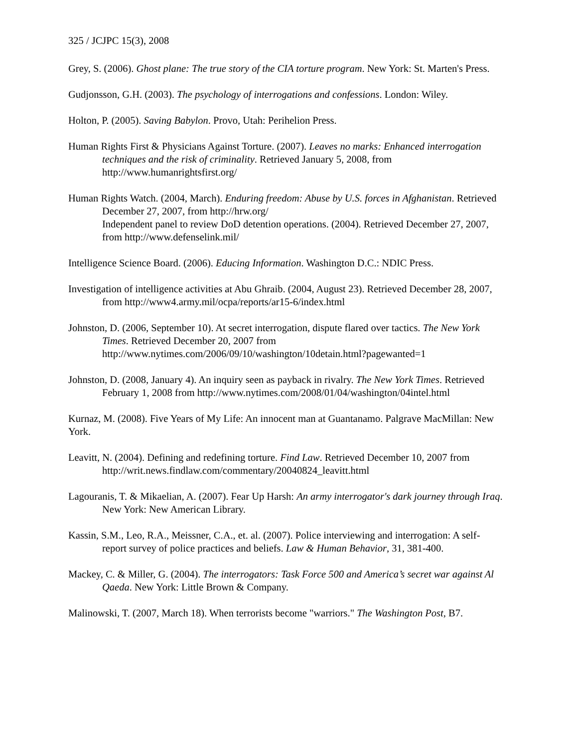325 / JCJPC 15(3), 2008
Grey, S. (2006). Ghost plane: The true story of the CIA torture program. New York: St. Marten's Press.
Gudjonsson, G.H. (2003). The psychology of interrogations and confessions. London: Wiley.
Holton, P. (2005). Saving Babylon. Provo, Utah: Perihelion Press.
Human Rights First & Physicians Against Torture. (2007). Leaves no marks: Enhanced interrogation techniques and the risk of criminality. Retrieved January 5, 2008, from http://www.humanrightsfirst.org/
Human Rights Watch. (2004, March). Enduring freedom: Abuse by U.S. forces in Afghanistan. Retrieved December 27, 2007, from http://hrw.org/
Independent panel to review DoD detention operations. (2004). Retrieved December 27, 2007, from http://www.defenselink.mil/
Intelligence Science Board. (2006). Educing Information. Washington D.C.: NDIC Press.
Investigation of intelligence activities at Abu Ghraib. (2004, August 23). Retrieved December 28, 2007, from http://www4.army.mil/ocpa/reports/ar15-6/index.html
Johnston, D. (2006, September 10). At secret interrogation, dispute flared over tactics. The New York Times. Retrieved December 20, 2007 from http://www.nytimes.com/2006/09/10/washington/10detain.html?pagewanted=1
Johnston, D. (2008, January 4). An inquiry seen as payback in rivalry. The New York Times. Retrieved February 1, 2008 from http://www.nytimes.com/2008/01/04/washington/04intel.html
Kurnaz, M. (2008). Five Years of My Life: An innocent man at Guantanamo. Palgrave MacMillan: New York.
Leavitt, N. (2004). Defining and redefining torture. Find Law. Retrieved December 10, 2007 from http://writ.news.findlaw.com/commentary/20040824_leavitt.html
Lagouranis, T. & Mikaelian, A. (2007). Fear Up Harsh: An army interrogator's dark journey through Iraq. New York: New American Library.
Kassin, S.M., Leo, R.A., Meissner, C.A., et. al. (2007). Police interviewing and interrogation: A self-report survey of police practices and beliefs. Law & Human Behavior, 31, 381-400.
Mackey, C. & Miller, G. (2004). The interrogators: Task Force 500 and America’s secret war against Al Qaeda. New York: Little Brown & Company.
Malinowski, T. (2007, March 18). When terrorists become "warriors." The Washington Post, B7.